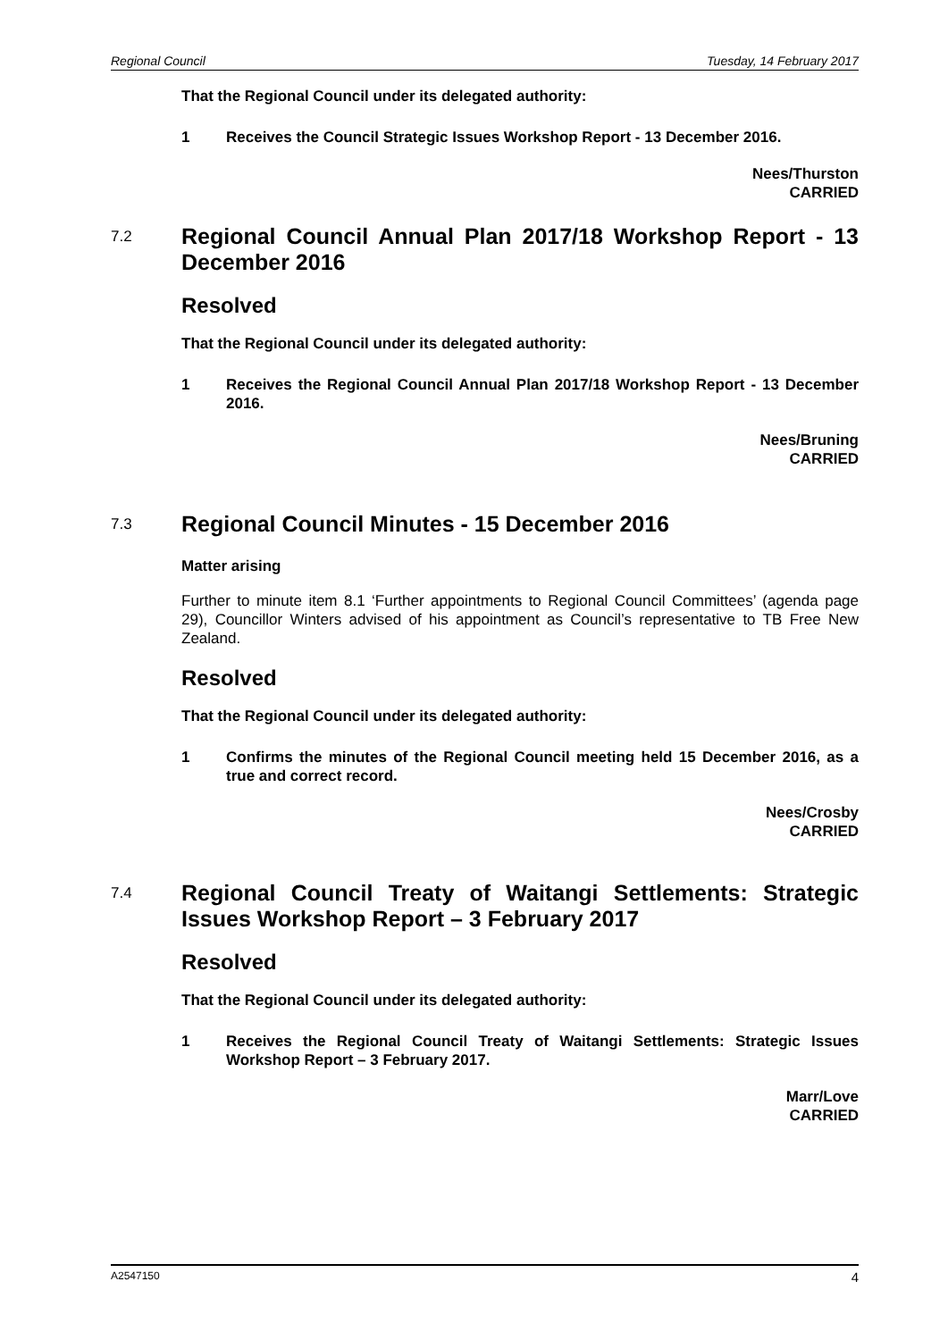Regional Council Tuesday, 14 February 2017
That the Regional Council under its delegated authority:
1 Receives the Council Strategic Issues Workshop Report - 13 December 2016.
Nees/Thurston
CARRIED
7.2 Regional Council Annual Plan 2017/18 Workshop Report - 13 December 2016
Resolved
That the Regional Council under its delegated authority:
1 Receives the Regional Council Annual Plan 2017/18 Workshop Report - 13 December 2016.
Nees/Bruning
CARRIED
7.3 Regional Council Minutes - 15 December 2016
Matter arising
Further to minute item 8.1 ‘Further appointments to Regional Council Committees’ (agenda page 29), Councillor Winters advised of his appointment as Council’s representative to TB Free New Zealand.
Resolved
That the Regional Council under its delegated authority:
1 Confirms the minutes of the Regional Council meeting held 15 December 2016, as a true and correct record.
Nees/Crosby
CARRIED
7.4 Regional Council Treaty of Waitangi Settlements: Strategic Issues Workshop Report – 3 February 2017
Resolved
That the Regional Council under its delegated authority:
1 Receives the Regional Council Treaty of Waitangi Settlements: Strategic Issues Workshop Report – 3 February 2017.
Marr/Love
CARRIED
A2547150 4